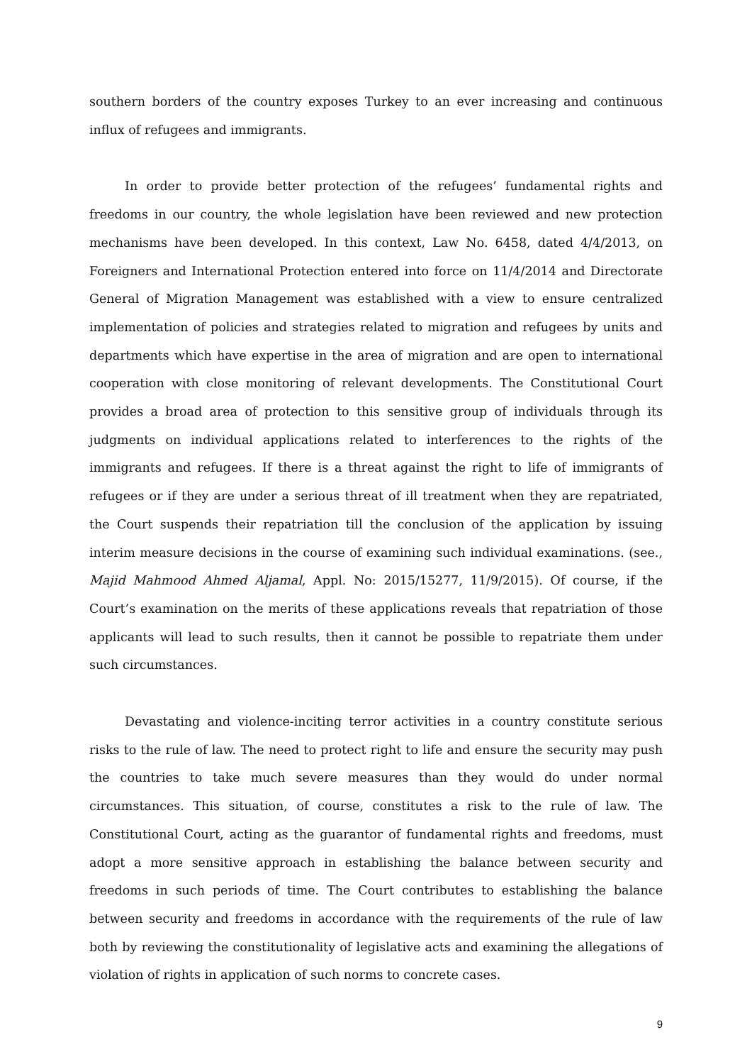southern borders of the country exposes Turkey to an ever increasing and continuous influx of refugees and immigrants.
In order to provide better protection of the refugees’ fundamental rights and freedoms in our country, the whole legislation have been reviewed and new protection mechanisms have been developed. In this context, Law No. 6458, dated 4/4/2013, on Foreigners and International Protection entered into force on 11/4/2014 and Directorate General of Migration Management was established with a view to ensure centralized implementation of policies and strategies related to migration and refugees by units and departments which have expertise in the area of migration and are open to international cooperation with close monitoring of relevant developments. The Constitutional Court provides a broad area of protection to this sensitive group of individuals through its judgments on individual applications related to interferences to the rights of the immigrants and refugees. If there is a threat against the right to life of immigrants of refugees or if they are under a serious threat of ill treatment when they are repatriated, the Court suspends their repatriation till the conclusion of the application by issuing interim measure decisions in the course of examining such individual examinations. (see., Majid Mahmood Ahmed Aljamal, Appl. No: 2015/15277, 11/9/2015). Of course, if the Court’s examination on the merits of these applications reveals that repatriation of those applicants will lead to such results, then it cannot be possible to repatriate them under such circumstances.
Devastating and violence-inciting terror activities in a country constitute serious risks to the rule of law. The need to protect right to life and ensure the security may push the countries to take much severe measures than they would do under normal circumstances. This situation, of course, constitutes a risk to the rule of law. The Constitutional Court, acting as the guarantor of fundamental rights and freedoms, must adopt a more sensitive approach in establishing the balance between security and freedoms in such periods of time. The Court contributes to establishing the balance between security and freedoms in accordance with the requirements of the rule of law both by reviewing the constitutionality of legislative acts and examining the allegations of violation of rights in application of such norms to concrete cases.
9